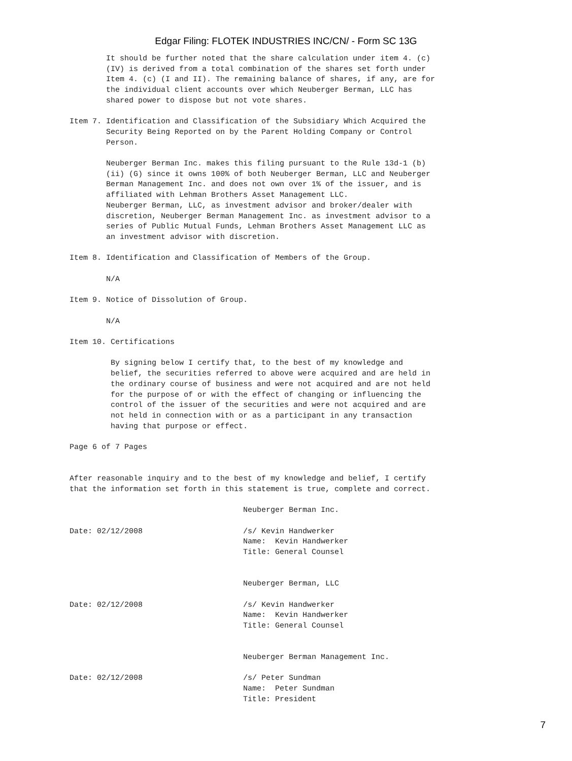Edgar Filing: FLOTEK INDUSTRIES INC/CN/ - Form SC 13G
        It should be further noted that the share calculation under item 4. (c)
        (IV) is derived from a total combination of the shares set forth under
        Item 4. (c) (I and II). The remaining balance of shares, if any, are for
        the individual client accounts over which Neuberger Berman, LLC has
        shared power to dispose but not vote shares.

Item 7. Identification and Classification of the Subsidiary Which Acquired the
        Security Being Reported on by the Parent Holding Company or Control
        Person.

        Neuberger Berman Inc. makes this filing pursuant to the Rule 13d-1 (b)
        (ii) (G) since it owns 100% of both Neuberger Berman, LLC and Neuberger
        Berman Management Inc. and does not own over 1% of the issuer, and is
        affiliated with Lehman Brothers Asset Management LLC.
        Neuberger Berman, LLC, as investment advisor and broker/dealer with
        discretion, Neuberger Berman Management Inc. as investment advisor to a
        series of Public Mutual Funds, Lehman Brothers Asset Management LLC as
        an investment advisor with discretion.

Item 8. Identification and Classification of Members of the Group.

        N/A

Item 9. Notice of Dissolution of Group.

        N/A

Item 10. Certifications

         By signing below I certify that, to the best of my knowledge and
         belief, the securities referred to above were acquired and are held in
         the ordinary course of business and were not acquired and are not held
         for the purpose of or with the effect of changing or influencing the
         control of the issuer of the securities and were not acquired and are
         not held in connection with or as a participant in any transaction
         having that purpose or effect.

Page 6 of 7 Pages


After reasonable inquiry and to the best of my knowledge and belief, I certify
that the information set forth in this statement is true, complete and correct.

                                      Neuberger Berman Inc.

Date: 02/12/2008                      /s/ Kevin Handwerker
                                      Name:  Kevin Handwerker
                                      Title: General Counsel


                                      Neuberger Berman, LLC

Date: 02/12/2008                      /s/ Kevin Handwerker
                                      Name:  Kevin Handwerker
                                      Title: General Counsel


                                      Neuberger Berman Management Inc.

Date: 02/12/2008                      /s/ Peter Sundman
                                      Name:  Peter Sundman
                                      Title: President
7